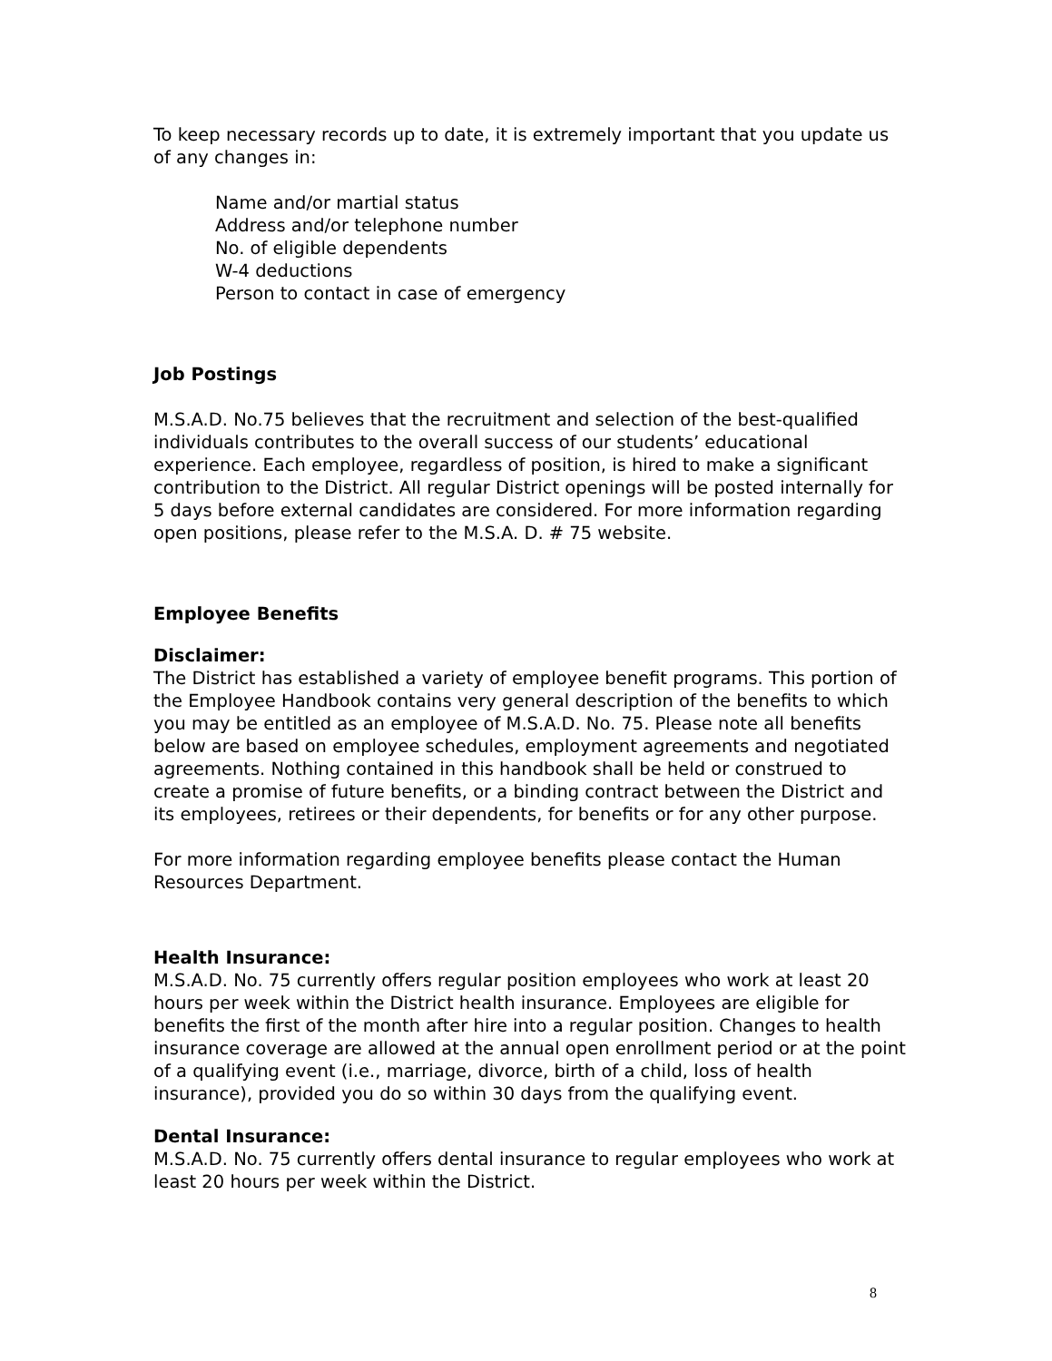To keep necessary records up to date, it is extremely important that you update us of any changes in:
Name and/or martial status
Address and/or telephone number
No. of eligible dependents
W-4 deductions
Person to contact in case of emergency
Job Postings
M.S.A.D. No.75 believes that the recruitment and selection of the best-qualified individuals contributes to the overall success of our students’ educational experience. Each employee, regardless of position, is hired to make a significant contribution to the District. All regular District openings will be posted internally for 5 days before external candidates are considered. For more information regarding open positions, please refer to the M.S.A. D. # 75 website.
Employee Benefits
Disclaimer:
The District has established a variety of employee benefit programs. This portion of the Employee Handbook contains very general description of the benefits to which you may be entitled as an employee of M.S.A.D. No. 75. Please note all benefits below are based on employee schedules, employment agreements and negotiated agreements. Nothing contained in this handbook shall be held or construed to create a promise of future benefits, or a binding contract between the District and its employees, retirees or their dependents, for benefits or for any other purpose.
For more information regarding employee benefits please contact the Human Resources Department.
Health Insurance:
M.S.A.D. No. 75 currently offers regular position employees who work at least 20 hours per week within the District health insurance. Employees are eligible for benefits the first of the month after hire into a regular position. Changes to health insurance coverage are allowed at the annual open enrollment period or at the point of a qualifying event (i.e., marriage, divorce, birth of a child, loss of health insurance), provided you do so within 30 days from the qualifying event.
Dental Insurance:
M.S.A.D. No. 75 currently offers dental insurance to regular employees who work at least 20 hours per week within the District.
8